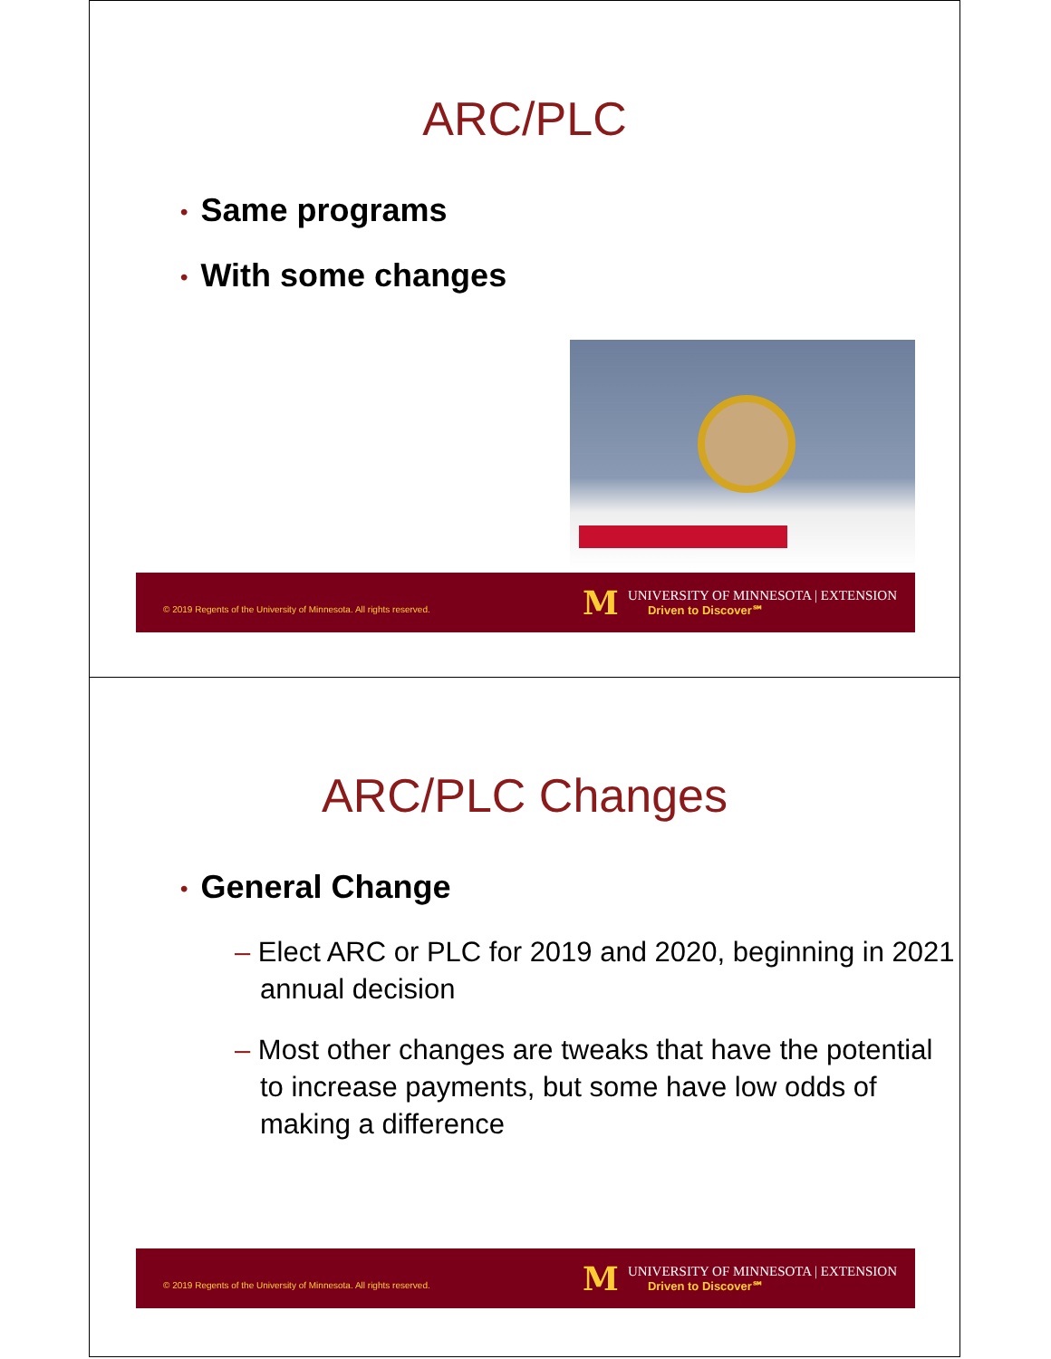ARC/PLC
• Same programs
• With some changes
© 2019 Regents of the University of Minnesota. All rights reserved.
M
UNIVERSITY OF MINNESOTA | EXTENSION
Driven to Discover℠
ARC/PLC Changes
• General Change
– Elect ARC or PLC for 2019 and 2020, beginning in 2021 annual decision
– Most other changes are tweaks that have the potential to increase payments, but some have low odds of making a difference
© 2019 Regents of the University of Minnesota. All rights reserved.
M
UNIVERSITY OF MINNESOTA | EXTENSION
Driven to Discover℠